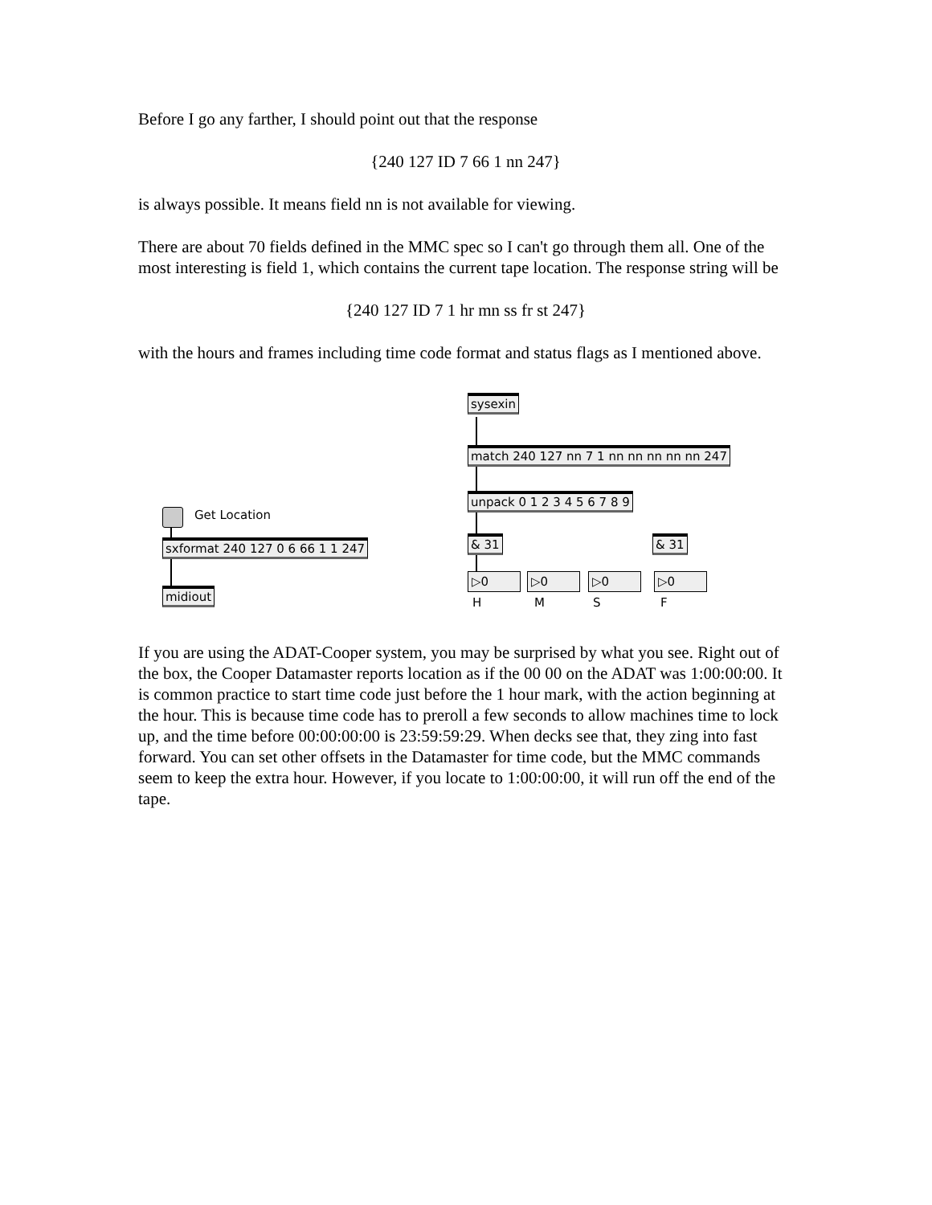Before I go any farther, I should point out that the response
{240 127 ID 7 66 1 nn 247}
is always possible. It means field nn is not available for viewing.
There are about 70 fields defined in the MMC spec so I can't go through them all. One of the most interesting is field 1, which contains the current tape location. The response string will be
{240 127 ID 7 1 hr mn ss fr st 247}
with the hours and frames including time code format and status flags as I mentioned above.
sysexin
match 240 127 nn 7 1 nn nn nn nn nn 247
unpack 0 1 2 3 4 5 6 7 8 9
Get Location
sxformat 240 127 0 6 66 1 1 247
midiout
& 31 & 31
▷0 ▷0 ▷0 ▷0
H M S F
If you are using the ADAT-Cooper system, you may be surprised by what you see. Right out of the box, the Cooper Datamaster reports location as if the 00 00 on the ADAT was 1:00:00:00. It is common practice to start time code just before the 1 hour mark, with the action beginning at the hour. This is because time code has to preroll a few seconds to allow machines time to lock up, and the time before 00:00:00:00 is 23:59:59:29. When decks see that, they zing into fast forward. You can set other offsets in the Datamaster for time code, but the MMC commands seem to keep the extra hour. However, if you locate to 1:00:00:00, it will run off the end of the tape.